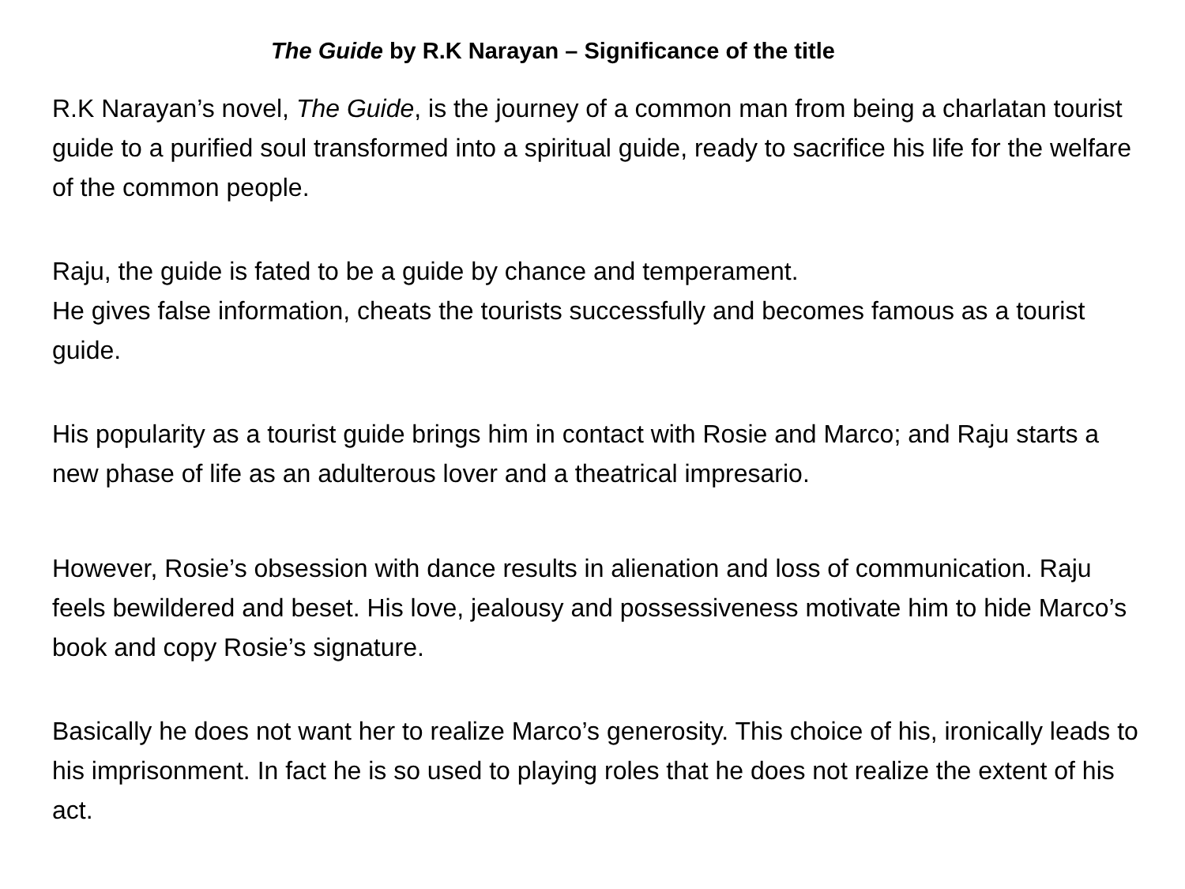The Guide by R.K Narayan – Significance of the title
R.K Narayan’s novel, The Guide, is the journey of a common man from being a charlatan tourist guide to a purified soul transformed into a spiritual guide, ready to sacrifice his life for the welfare of the common people.
Raju, the guide is fated to be a guide by chance and temperament.
He gives false information, cheats the tourists successfully and becomes famous as a tourist guide.
His popularity as a tourist guide brings him in contact with Rosie and Marco; and Raju starts a new phase of life as an adulterous lover and a theatrical impresario.
However, Rosie’s obsession with dance results in alienation and loss of communication. Raju feels bewildered and beset. His love, jealousy and possessiveness motivate him to hide Marco’s book and copy Rosie’s signature.
Basically he does not want her to realize Marco’s generosity. This choice of his, ironically leads to his imprisonment. In fact he is so used to playing roles that he does not realize the extent of his act.